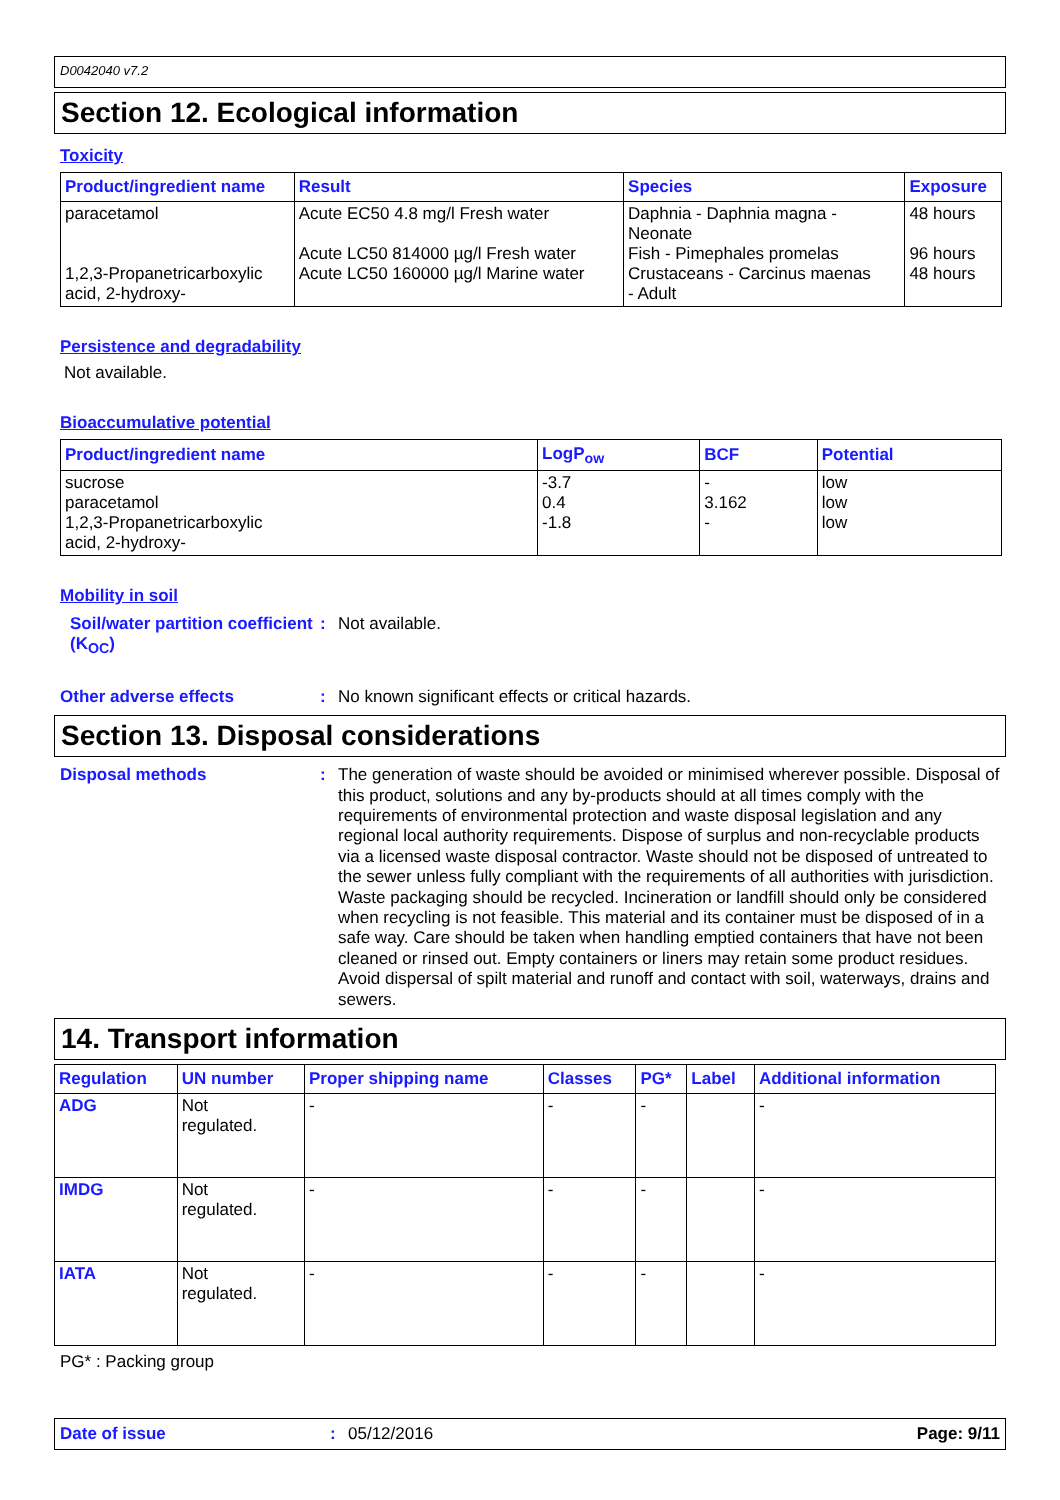D0042040 v7.2
Section 12. Ecological information
Toxicity
| Product/ingredient name | Result | Species | Exposure |
| --- | --- | --- | --- |
| paracetamol 1,2,3-Propanetricarboxylic acid, 2-hydroxy- | Acute EC50 4.8 mg/l Fresh water Acute LC50 814000 µg/l Fresh water Acute LC50 160000 µg/l Marine water | Daphnia - Daphnia magna - Neonate Fish - Pimephales promelas Crustaceans - Carcinus maenas - Adult | 48 hours 96 hours 48 hours |
Persistence and degradability
Not available.
Bioaccumulative potential
| Product/ingredient name | LogP<sub>ow</sub> | BCF | Potential |
| --- | --- | --- | --- |
| sucrose paracetamol 1,2,3-Propanetricarboxylic acid, 2-hydroxy- | -3.7 0.4 -1.8 | - 3.162 - | low low low |
Mobility in soil
Soil/water partition coefficient (K<sub>OC</sub>)
:
Not available.
Other adverse effects :
No known significant effects or critical hazards.
Section 13. Disposal considerations
Disposal methods :
The generation of waste should be avoided or minimised wherever possible. Disposal of this product, solutions and any by-products should at all times comply with the requirements of environmental protection and waste disposal legislation and any regional local authority requirements. Dispose of surplus and non-recyclable products via a licensed waste disposal contractor. Waste should not be disposed of untreated to the sewer unless fully compliant with the requirements of all authorities with jurisdiction. Waste packaging should be recycled. Incineration or landfill should only be considered when recycling is not feasible. This material and its container must be disposed of in a safe way. Care should be taken when handling emptied containers that have not been cleaned or rinsed out. Empty containers or liners may retain some product residues. Avoid dispersal of spilt material and runoff and contact with soil, waterways, drains and sewers.
14. Transport information
| Regulation | UN number | Proper shipping name | Classes | PG* | Label | Additional information |
| --- | --- | --- | --- | --- | --- | --- |
| ADG | Not regulated. | - | - | - | | - |
| IMDG | Not regulated. | - | - | - | | - |
| IATA | Not regulated. | - | - | - | | - |
PG* : Packing group
Date of issue : 05/12/2016 Page: 9/11